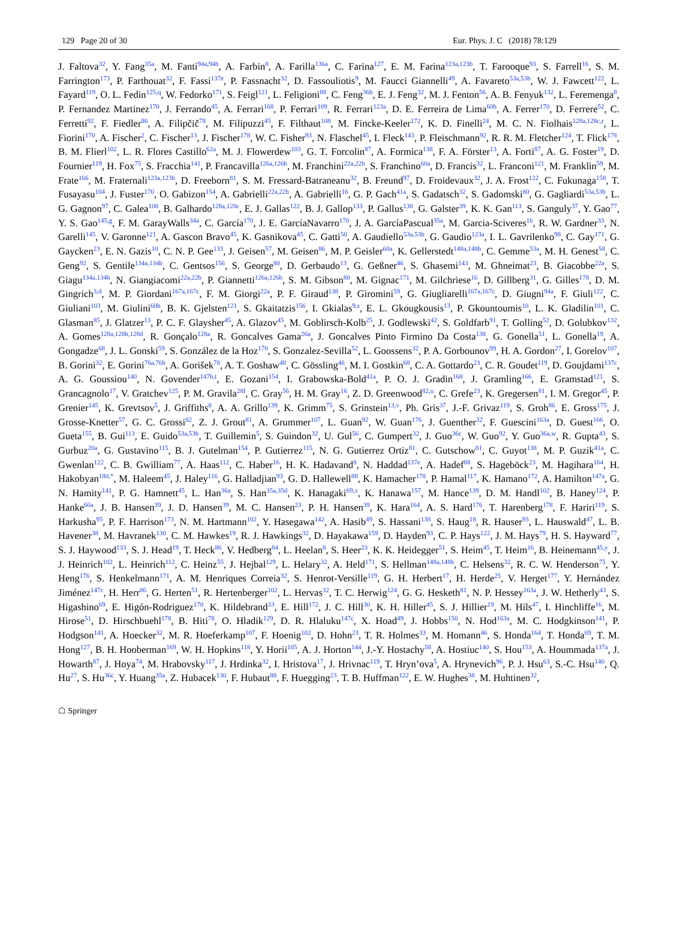129 Page 20 of 30 Eur. Phys. J. C (2018) 78:129
J. Faltova<sup>32</sup>, Y. Fang<sup>35a</sup>, M. Fanti<sup>94a,94b</sup>, A. Farbin<sup>8</sup>, A. Farilla<sup>136a</sup>, C. Farina<sup>127</sup>, E. M. Farina<sup>123a,123b</sup>, T. Farooque<sup>93</sup>, S. Farrell<sup>16</sup>, S. M. Farrington<sup>173</sup>, P. Farthouat<sup>32</sup>, F. Fassi<sup>137e</sup>, P. Fassnacht<sup>32</sup>, D. Fassouliotis<sup>9</sup>, M. Faucci Giannelli<sup>49</sup>, A. Favareto<sup>53a,53b</sup>, W. J. Fawcett<sup>122</sup>, L. Fayard<sup>119</sup>, O. L. Fedin<sup>125,q</sup>, W. Fedorko<sup>171</sup>, S. Feigl<sup>121</sup>, L. Feligioni<sup>88</sup>, C. Feng<sup>36b</sup>, E. J. Feng<sup>32</sup>, M. J. Fenton<sup>56</sup>, A. B. Fenyuk<sup>132</sup>, L. Feremenga<sup>8</sup>, P. Fernandez Martinez<sup>170</sup>, J. Ferrando<sup>45</sup>, A. Ferrari<sup>168</sup>, P. Ferrari<sup>109</sup>, R. Ferrari<sup>123a</sup>, D. E. Ferreira de Lima<sup>60b</sup>, A. Ferrer<sup>170</sup>, D. Ferrere<sup>52</sup>, C. Ferretti<sup>92</sup>, F. Fiedler<sup>86</sup>, A. Filipčič<sup>78</sup>, M. Filipuzzi<sup>45</sup>, F. Filthaut<sup>108</sup>, M. Fincke-Keeler<sup>172</sup>, K. D. Finelli<sup>24</sup>, M. C. N. Fiolhais<sup>128a,128c,r</sup>, L. Fiorini<sup>170</sup>, A. Fischer<sup>2</sup>, C. Fischer<sup>13</sup>, J. Fischer<sup>178</sup>, W. C. Fisher<sup>93</sup>, N. Flaschel<sup>45</sup>, I. Fleck<sup>143</sup>, P. Fleischmann<sup>92</sup>, R. R. M. Fletcher<sup>124</sup>, T. Flick<sup>178</sup>, B. M. Flierl<sup>102</sup>, L. R. Flores Castillo<sup>62a</sup>, M. J. Flowerdew<sup>103</sup>, G. T. Forcolin<sup>87</sup>, A. Formica<sup>138</sup>, F. A. Förster<sup>13</sup>, A. Forti<sup>87</sup>, A. G. Foster<sup>19</sup>, D. Fournier<sup>119</sup>, H. Fox<sup>75</sup>, S. Fracchia<sup>141</sup>, P. Francavilla<sup>126a,126b</sup>, M. Franchini<sup>22a,22b</sup>, S. Franchino<sup>60a</sup>, D. Francis<sup>32</sup>, L. Franconi<sup>121</sup>, M. Franklin<sup>59</sup>, M. Frate<sup>166</sup>, M. Fraternali<sup>123a,123b</sup>, D. Freeborn<sup>81</sup>, S. M. Fressard-Batraneanu<sup>32</sup>, B. Freund<sup>97</sup>, D. Froidevaux<sup>32</sup>, J. A. Frost<sup>122</sup>, C. Fukunaga<sup>158</sup>, T. Fusayasu<sup>104</sup>, J. Fuster<sup>170</sup>, O. Gabizon<sup>154</sup>, A. Gabrielli<sup>22a,22b</sup>, A. Gabrielli<sup>16</sup>, G. P. Gach<sup>41a</sup>, S. Gadatsch<sup>32</sup>, S. Gadomski<sup>80</sup>, G. Gagliardi<sup>53a,53b</sup>, L. G. Gagnon<sup>97</sup>, C. Galea<sup>108</sup>, B. Galhardo<sup>128a,128c</sup>, E. J. Gallas<sup>122</sup>, B. J. Gallop<sup>133</sup>, P. Gallus<sup>130</sup>, G. Galster<sup>39</sup>, K. K. Gan<sup>113</sup>, S. Ganguly<sup>37</sup>, Y. Gao<sup>77</sup>, Y. S. Gao<sup>145,g</sup>, F. M. GarayWalls<sup>34a</sup>, C. García<sup>170</sup>, J. E. GarcíaNavarro<sup>170</sup>, J. A. GarcíaPascual<sup>35a</sup>, M. Garcia-Sciveres<sup>16</sup>, R. W. Gardner<sup>33</sup>, N. Garelli<sup>145</sup>, V. Garonne<sup>121</sup>, A. Gascon Bravo<sup>45</sup>, K. Gasnikova<sup>45</sup>, C. Gatti<sup>50</sup>, A. Gaudiello<sup>53a,53b</sup>, G. Gaudio<sup>123a</sup>, I. L. Gavrilenko<sup>98</sup>, C. Gay<sup>171</sup>, G. Gaycken<sup>23</sup>, E. N. Gazis<sup>10</sup>, C. N. P. Gee<sup>133</sup>, J. Geisen<sup>57</sup>, M. Geisen<sup>86</sup>, M. P. Geisler<sup>60a</sup>, K. Gellerstedt<sup>148a,148b</sup>, C. Gemme<sup>53a</sup>, M. H. Genest<sup>58</sup>, C. Geng<sup>92</sup>, S. Gentile<sup>134a,134b</sup>, C. Gentsos<sup>156</sup>, S. George<sup>80</sup>, D. Gerbaudo<sup>13</sup>, G. Geßner<sup>46</sup>, S. Ghasemi<sup>143</sup>, M. Ghneimat<sup>23</sup>, B. Giacobbe<sup>22a</sup>, S. Giagu<sup>134a,134b</sup>, N. Giangiacomi<sup>22a,22b</sup>, P. Giannetti<sup>126a,126b</sup>, S. M. Gibson<sup>80</sup>, M. Gignac<sup>171</sup>, M. Gilchriese<sup>16</sup>, D. Gillberg<sup>31</sup>, G. Gilles<sup>178</sup>, D. M. Gingrich<sup>3,d</sup>, M. P. Giordani<sup>167a,167c</sup>, F. M. Giorgi<sup>22a</sup>, P. F. Giraud<sup>138</sup>, P. Giromini<sup>59</sup>, G. Giugliarelli<sup>167a,167c</sup>, D. Giugni<sup>94a</sup>, F. Giuli<sup>122</sup>, C. Giuliani<sup>103</sup>, M. Giulini<sup>60b</sup>, B. K. Gjelsten<sup>121</sup>, S. Gkaitatzis<sup>156</sup>, I. Gkialas<sup>9,s</sup>, E. L. Gkougkousis<sup>13</sup>, P. Gkountoumis<sup>10</sup>, L. K. Gladilin<sup>101</sup>, C. Glasman<sup>85</sup>, J. Glatzer<sup>13</sup>, P. C. F. Glaysher<sup>45</sup>, A. Glazov<sup>45</sup>, M. Goblirsch-Kolb<sup>25</sup>, J. Godlewski<sup>42</sup>, S. Goldfarb<sup>91</sup>, T. Golling<sup>52</sup>, D. Golubkov<sup>132</sup>, A. Gomes<sup>128a,128b,128d</sup>, R. Gonçalo<sup>128a</sup>, R. Goncalves Gama<sup>26a</sup>, J. Goncalves Pinto Firmino Da Costa<sup>138</sup>, G. Gonella<sup>51</sup>, L. Gonella<sup>19</sup>, A. Gongadze<sup>68</sup>, J. L. Gonski<sup>59</sup>, S. González de la Hoz<sup>170</sup>, S. Gonzalez-Sevilla<sup>52</sup>, L. Goossens<sup>32</sup>, P. A. Gorbounov<sup>99</sup>, H. A. Gordon<sup>27</sup>, I. Gorelov<sup>107</sup>, B. Gorini<sup>32</sup>, E. Gorini<sup>76a,76b</sup>, A. Gorišek<sup>78</sup>, A. T. Goshaw<sup>48</sup>, C. Gössling<sup>46</sup>, M. I. Gostkin<sup>68</sup>, C. A. Gottardo<sup>23</sup>, C. R. Goudet<sup>119</sup>, D. Goujdami<sup>137c</sup>, A. G. Goussiou<sup>140</sup>, N. Govender<sup>147b,t</sup>, E. Gozani<sup>154</sup>, I. Grabowska-Bold<sup>41a</sup>, P. O. J. Gradin<sup>168</sup>, J. Gramling<sup>166</sup>, E. Gramstad<sup>121</sup>, S. Grancagnolo<sup>17</sup>, V. Gratchev<sup>125</sup>, P. M. Gravila<sup>28f</sup>, C. Gray<sup>56</sup>, H. M. Gray<sup>16</sup>, Z. D. Greenwood<sup>82,u</sup>, C. Grefe<sup>23</sup>, K. Gregersen<sup>81</sup>, I. M. Gregor<sup>45</sup>, P. Grenier<sup>145</sup>, K. Grevtsov<sup>5</sup>, J. Griffiths<sup>8</sup>, A. A. Grillo<sup>139</sup>, K. Grimm<sup>75</sup>, S. Grinstein<sup>13,v</sup>, Ph. Gris<sup>37</sup>, J.-F. Grivaz<sup>119</sup>, S. Groh<sup>86</sup>, E. Gross<sup>175</sup>, J. Grosse-Knetter<sup>57</sup>, G. C. Grossi<sup>82</sup>, Z. J. Grout<sup>81</sup>, A. Grummer<sup>107</sup>, L. Guan<sup>92</sup>, W. Guan<sup>176</sup>, J. Guenther<sup>32</sup>, F. Guescini<sup>163a</sup>, D. Guest<sup>166</sup>, O. Gueta<sup>155</sup>, B. Gui<sup>113</sup>, E. Guido<sup>53a,53b</sup>, T. Guillemin<sup>5</sup>, S. Guindon<sup>32</sup>, U. Gul<sup>56</sup>, C. Gumpert<sup>32</sup>, J. Guo<sup>36c</sup>, W. Guo<sup>92</sup>, Y. Guo<sup>36a,w</sup>, R. Gupta<sup>43</sup>, S. Gurbuz<sup>20a</sup>, G. Gustavino<sup>115</sup>, B. J. Gutelman<sup>154</sup>, P. Gutierrez<sup>115</sup>, N. G. Gutierrez Ortiz<sup>81</sup>, C. Gutschow<sup>81</sup>, C. Guyot<sup>138</sup>, M. P. Guzik<sup>41a</sup>, C. Gwenlan<sup>122</sup>, C. B. Gwilliam<sup>77</sup>, A. Haas<sup>112</sup>, C. Haber<sup>16</sup>, H. K. Hadavand<sup>8</sup>, N. Haddad<sup>137e</sup>, A. Hadef<sup>88</sup>, S. Hageböck<sup>23</sup>, M. Hagihara<sup>164</sup>, H. Hakobyan<sup>180,*</sup>, M. Haleem<sup>45</sup>, J. Haley<sup>116</sup>, G. Halladjian<sup>93</sup>, G. D. Hallewell<sup>88</sup>, K. Hamacher<sup>178</sup>, P. Hamal<sup>117</sup>, K. Hamano<sup>172</sup>, A. Hamilton<sup>147a</sup>, G. N. Hamity<sup>141</sup>, P. G. Hamnett<sup>45</sup>, L. Han<sup>36a</sup>, S. Han<sup>35a,35d</sup>, K. Hanagaki<sup>69,x</sup>, K. Hanawa<sup>157</sup>, M. Hance<sup>139</sup>, D. M. Handl<sup>102</sup>, B. Haney<sup>124</sup>, P. Hanke<sup>60a</sup>, J. B. Hansen<sup>39</sup>, J. D. Hansen<sup>39</sup>, M. C. Hansen<sup>23</sup>, P. H. Hansen<sup>39</sup>, K. Hara<sup>164</sup>, A. S. Hard<sup>176</sup>, T. Harenberg<sup>178</sup>, F. Hariri<sup>119</sup>, S. Harkusha<sup>95</sup>, P. F. Harrison<sup>173</sup>, N. M. Hartmann<sup>102</sup>, Y. Hasegawa<sup>142</sup>, A. Hasib<sup>49</sup>, S. Hassani<sup>138</sup>, S. Haug<sup>18</sup>, R. Hauser<sup>93</sup>, L. Hauswald<sup>47</sup>, L. B. Havener<sup>38</sup>, M. Havranek<sup>130</sup>, C. M. Hawkes<sup>19</sup>, R. J. Hawkings<sup>32</sup>, D. Hayakawa<sup>159</sup>, D. Hayden<sup>93</sup>, C. P. Hays<sup>122</sup>, J. M. Hays<sup>79</sup>, H. S. Hayward<sup>77</sup>, S. J. Haywood<sup>133</sup>, S. J. Head<sup>19</sup>, T. Heck<sup>86</sup>, V. Hedberg<sup>84</sup>, L. Heelan<sup>8</sup>, S. Heer<sup>23</sup>, K. K. Heidegger<sup>51</sup>, S. Heim<sup>45</sup>, T. Heim<sup>16</sup>, B. Heinemann<sup>45,y</sup>, J. J. Heinrich<sup>102</sup>, L. Heinrich<sup>112</sup>, C. Heinz<sup>55</sup>, J. Hejbal<sup>129</sup>, L. Helary<sup>32</sup>, A. Held<sup>171</sup>, S. Hellman<sup>148a,148b</sup>, C. Helsens<sup>32</sup>, R. C. W. Henderson<sup>75</sup>, Y. Heng<sup>176</sup>, S. Henkelmann<sup>171</sup>, A. M. Henriques Correia<sup>32</sup>, S. Henrot-Versille<sup>119</sup>, G. H. Herbert<sup>17</sup>, H. Herde<sup>25</sup>, V. Herget<sup>177</sup>, Y. Hernández Jiménez<sup>147c</sup>, H. Herr<sup>86</sup>, G. Herten<sup>51</sup>, R. Hertenberger<sup>102</sup>, L. Hervas<sup>32</sup>, T. C. Herwig<sup>124</sup>, G. G. Hesketh<sup>81</sup>, N. P. Hessey<sup>163a</sup>, J. W. Hetherly<sup>43</sup>, S. Higashino<sup>69</sup>, E. Higón-Rodriguez<sup>170</sup>, K. Hildebrand<sup>33</sup>, E. Hill<sup>172</sup>, J. C. Hill<sup>30</sup>, K. H. Hiller<sup>45</sup>, S. J. Hillier<sup>19</sup>, M. Hils<sup>47</sup>, I. Hinchliffe<sup>16</sup>, M. Hirose<sup>51</sup>, D. Hirschbuehl<sup>178</sup>, B. Hiti<sup>78</sup>, O. Hladik<sup>129</sup>, D. R. Hlaluku<sup>147c</sup>, X. Hoad<sup>49</sup>, J. Hobbs<sup>150</sup>, N. Hod<sup>163a</sup>, M. C. Hodgkinson<sup>141</sup>, P. Hodgson<sup>141</sup>, A. Hoecker<sup>32</sup>, M. R. Hoeferkamp<sup>107</sup>, F. Hoenig<sup>102</sup>, D. Hohn<sup>23</sup>, T. R. Holmes<sup>33</sup>, M. Homann<sup>46</sup>, S. Honda<sup>164</sup>, T. Honda<sup>69</sup>, T. M. Hong<sup>127</sup>, B. H. Hooberman<sup>169</sup>, W. H. Hopkins<sup>118</sup>, Y. Horii<sup>105</sup>, A. J. Horton<sup>144</sup>, J.-Y. Hostachy<sup>58</sup>, A. Hostiuc<sup>140</sup>, S. Hou<sup>153</sup>, A. Hoummada<sup>137a</sup>, J. Howarth<sup>87</sup>, J. Hoya<sup>74</sup>, M. Hrabovsky<sup>117</sup>, J. Hrdinka<sup>32</sup>, I. Hristova<sup>17</sup>, J. Hrivnac<sup>119</sup>, T. Hryn’ova<sup>5</sup>, A. Hrynevich<sup>96</sup>, P. J. Hsu<sup>63</sup>, S.-C. Hsu<sup>140</sup>, Q. Hu<sup>27</sup>, S. Hu<sup>36c</sup>, Y. Huang<sup>35a</sup>, Z. Hubacek<sup>130</sup>, F. Hubaut<sup>88</sup>, F. Huegging<sup>23</sup>, T. B. Huffman<sup>122</sup>, E. W. Hughes<sup>38</sup>, M. Huhtinen<sup>32</sup>,
☖ Springer